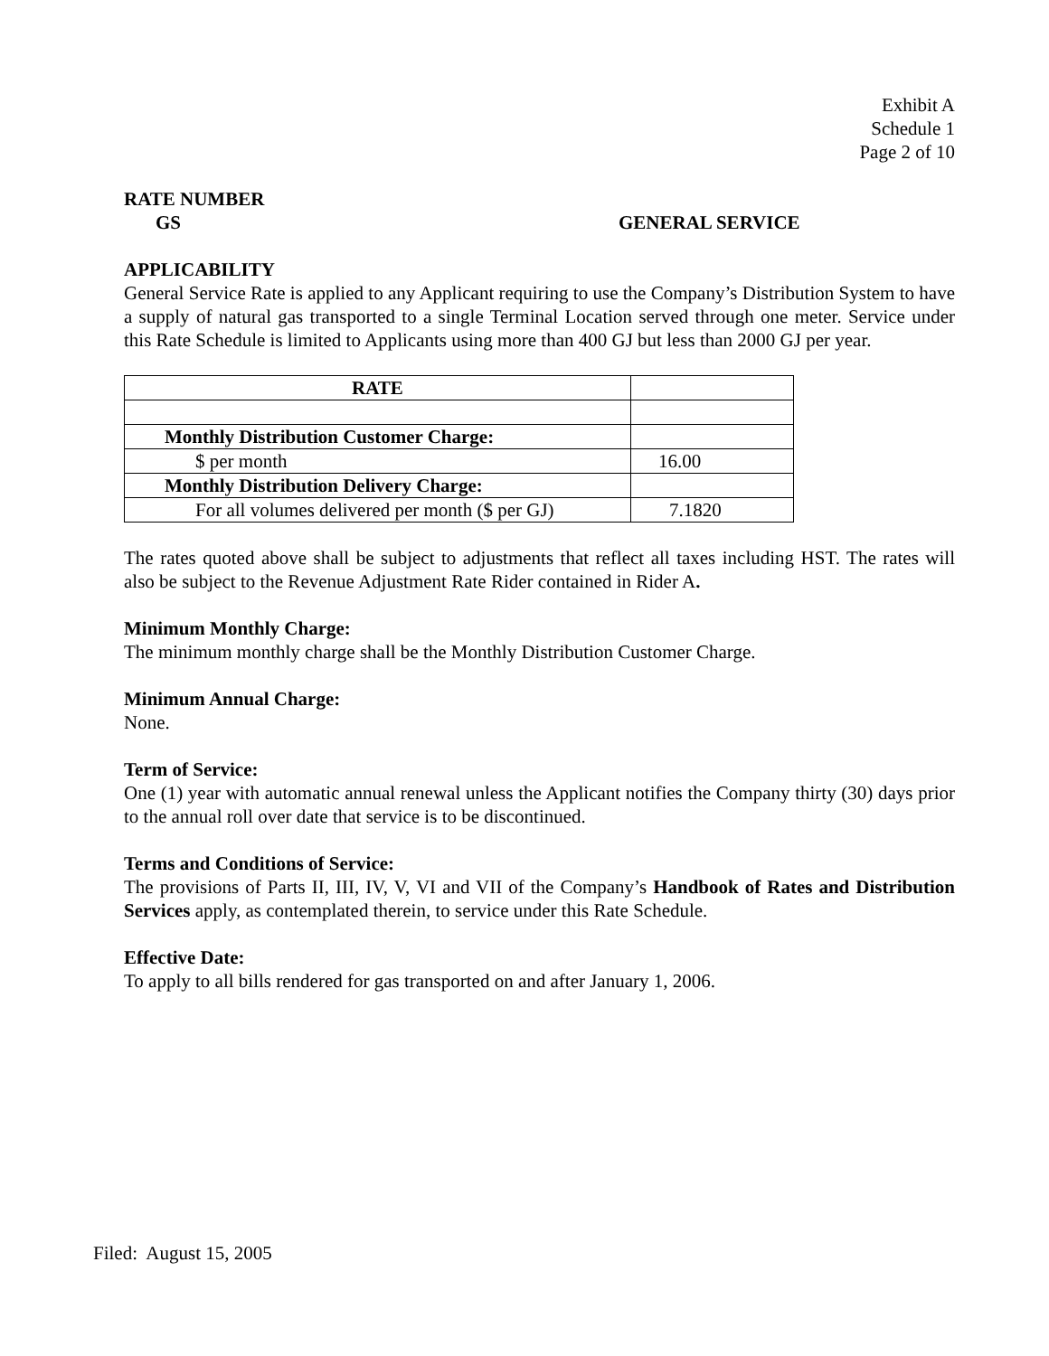Exhibit A
Schedule 1
Page 2 of 10
RATE NUMBER
GS GENERAL SERVICE
APPLICABILITY
General Service Rate is applied to any Applicant requiring to use the Company’s Distribution System to have a supply of natural gas transported to a single Terminal Location served through one meter. Service under this Rate Schedule is limited to Applicants using more than 400 GJ but less than 2000 GJ per year.
| RATE | |
| Monthly Distribution Customer Charge: | |
| $ per month | 16.00 |
| Monthly Distribution Delivery Charge: | |
| For all volumes delivered per month ($ per GJ) | 7.1820 |
The rates quoted above shall be subject to adjustments that reflect all taxes including HST. The rates will also be subject to the Revenue Adjustment Rate Rider contained in Rider A.
Minimum Monthly Charge:
The minimum monthly charge shall be the Monthly Distribution Customer Charge.
Minimum Annual Charge:
None.
Term of Service:
One (1) year with automatic annual renewal unless the Applicant notifies the Company thirty (30) days prior to the annual roll over date that service is to be discontinued.
Terms and Conditions of Service:
The provisions of Parts II, III, IV, V, VI and VII of the Company’s Handbook of Rates and Distribution Services apply, as contemplated therein, to service under this Rate Schedule.
Effective Date:
To apply to all bills rendered for gas transported on and after January 1, 2006.
Filed: August 15, 2005